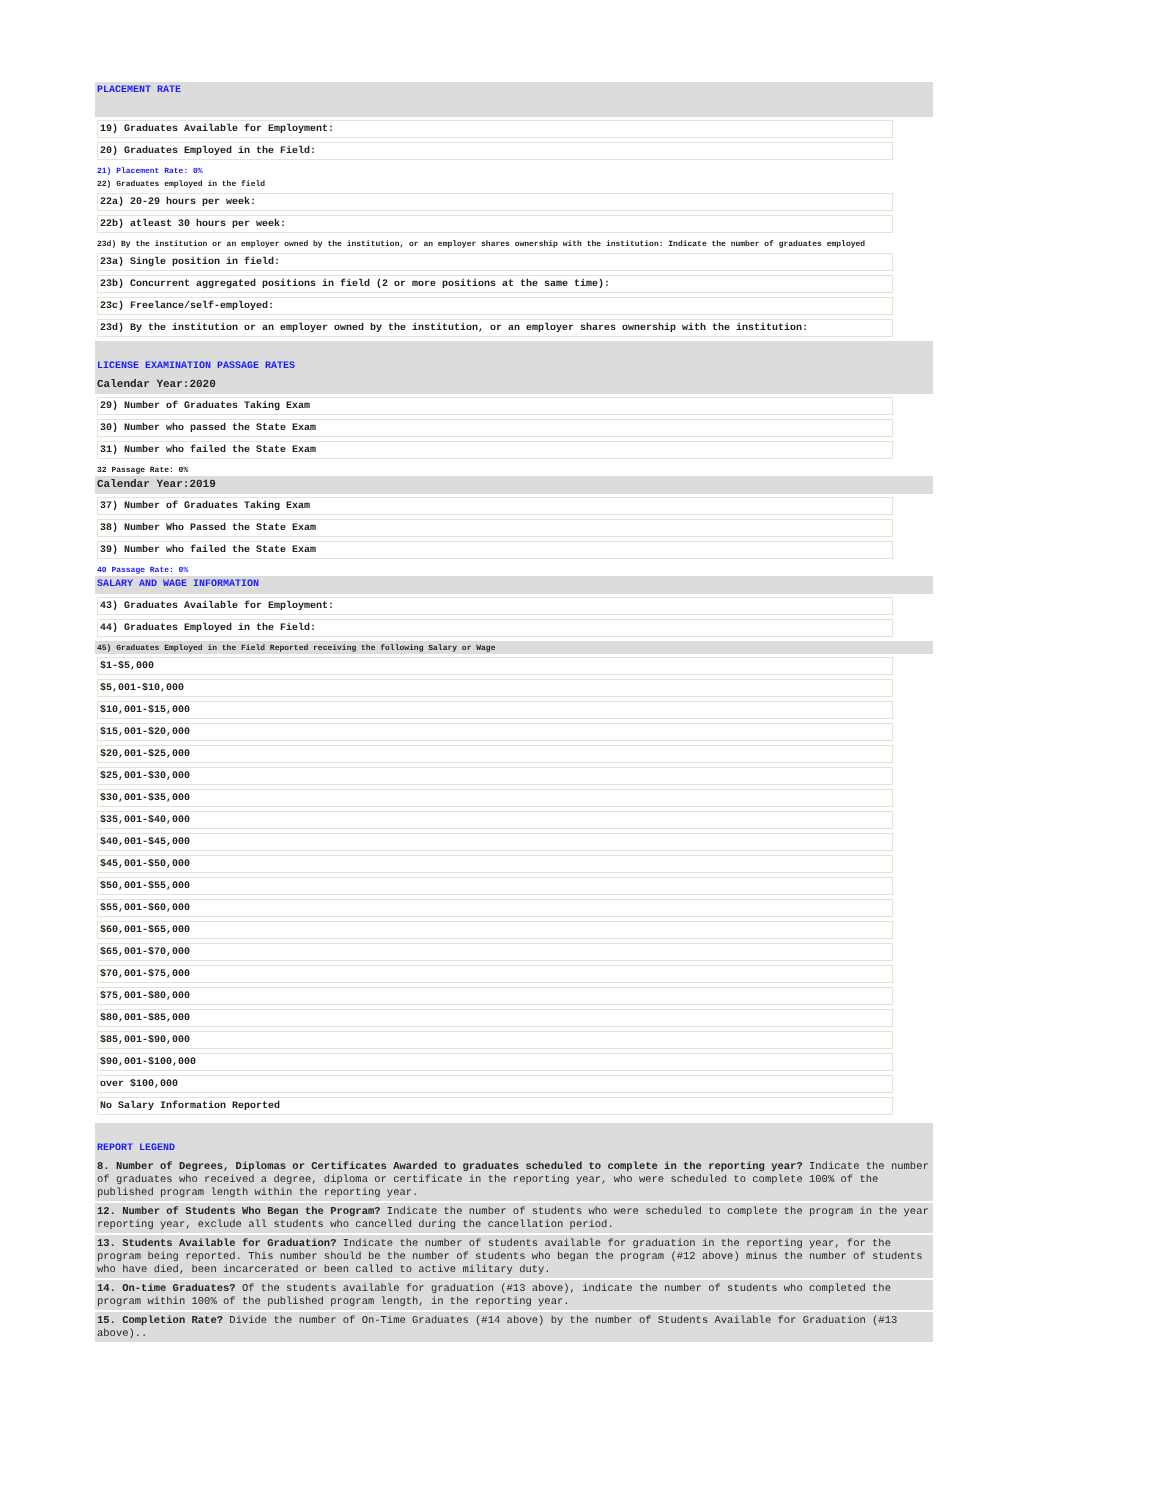PLACEMENT RATE
19) Graduates Available for Employment:
20) Graduates Employed in the Field:
21) Placement Rate: 0%
22) Graduates employed in the field
22a) 20-29 hours per week:
22b) atleast 30 hours per week:
23d) By the institution or an employer owned by the institution, or an employer shares ownership with the institution: Indicate the number of graduates employed
23a) Single position in field:
23b) Concurrent aggregated positions in field (2 or more positions at the same time):
23c) Freelance/self-employed:
23d) By the institution or an employer owned by the institution, or an employer shares ownership with the institution:
LICENSE EXAMINATION PASSAGE RATES
Calendar Year:2020
29) Number of Graduates Taking Exam
30) Number who passed the State Exam
31) Number who failed the State Exam
32 Passage Rate: 0%
Calendar Year:2019
37) Number of Graduates Taking Exam
38) Number Who Passed the State Exam
39) Number who failed the State Exam
40 Passage Rate: 0%
SALARY AND WAGE INFORMATION
43) Graduates Available for Employment:
44) Graduates Employed in the Field:
45) Graduates Employed in the Field Reported receiving the following Salary or Wage
$1-$5,000
$5,001-$10,000
$10,001-$15,000
$15,001-$20,000
$20,001-$25,000
$25,001-$30,000
$30,001-$35,000
$35,001-$40,000
$40,001-$45,000
$45,001-$50,000
$50,001-$55,000
$55,001-$60,000
$60,001-$65,000
$65,001-$70,000
$70,001-$75,000
$75,001-$80,000
$80,001-$85,000
$85,001-$90,000
$90,001-$100,000
over $100,000
No Salary Information Reported
REPORT LEGEND
8. Number of Degrees, Diplomas or Certificates Awarded to graduates scheduled to complete in the reporting year? Indicate the number of graduates who received a degree, diploma or certificate in the reporting year, who were scheduled to complete 100% of the published program length within the reporting year.
12. Number of Students Who Began the Program? Indicate the number of students who were scheduled to complete the program in the year reporting year, exclude all students who cancelled during the cancellation period.
13. Students Available for Graduation? Indicate the number of students available for graduation in the reporting year, for the program being reported. This number should be the number of students who began the program (#12 above) minus the number of students who have died, been incarcerated or been called to active military duty.
14. On-time Graduates? Of the students available for graduation (#13 above), indicate the number of students who completed the program within 100% of the published program length, in the reporting year.
15. Completion Rate? Divide the number of On-Time Graduates (#14 above) by the number of Students Available for Graduation (#13 above)..